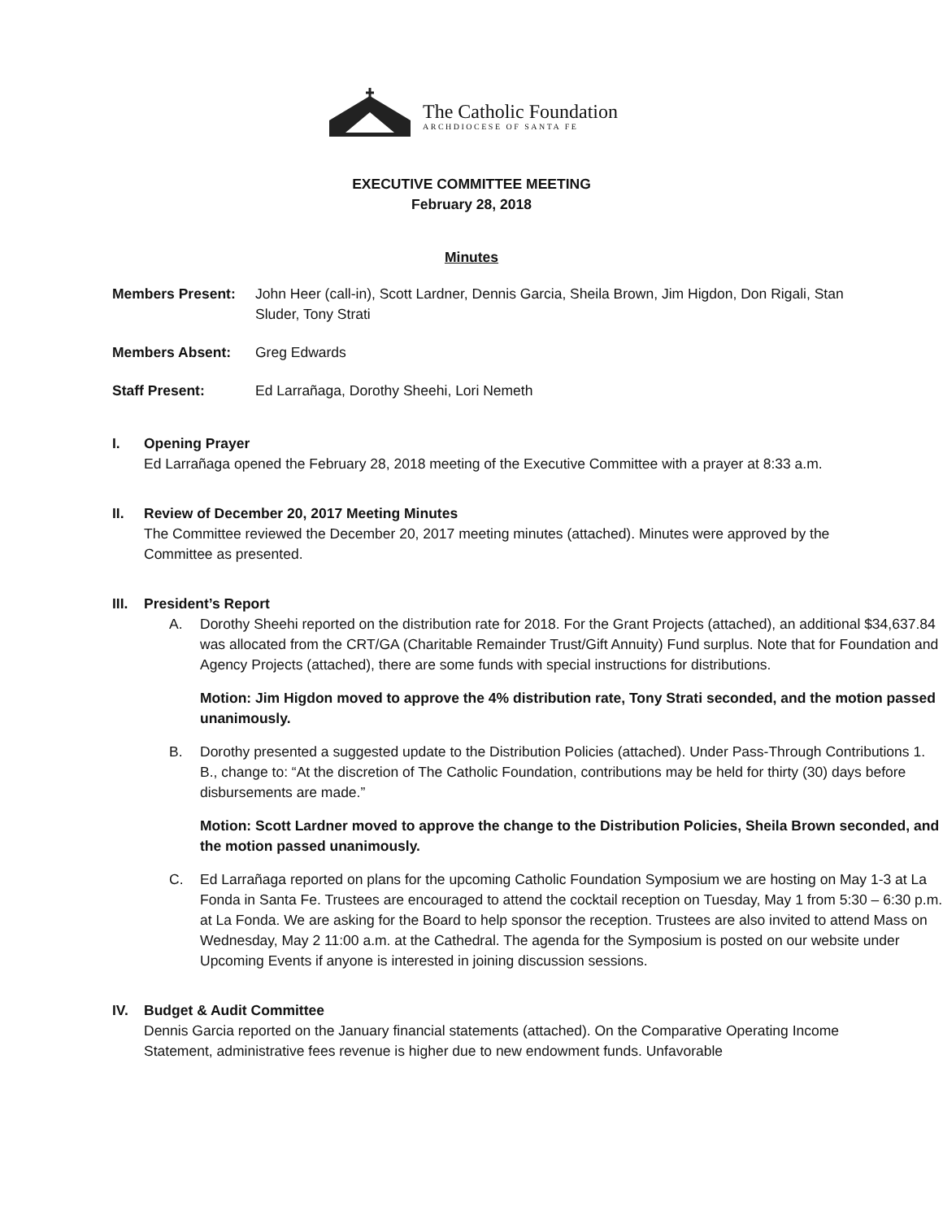The Catholic Foundation
ARCHDIOCESE OF SANTA FE
EXECUTIVE COMMITTEE MEETING
February 28, 2018
Minutes
Members Present: John Heer (call-in), Scott Lardner, Dennis Garcia, Sheila Brown, Jim Higdon, Don Rigali, Stan Sluder, Tony Strati
Members Absent: Greg Edwards
Staff Present: Ed Larrañaga, Dorothy Sheehi, Lori Nemeth
I. Opening Prayer
Ed Larrañaga opened the February 28, 2018 meeting of the Executive Committee with a prayer at 8:33 a.m.
II. Review of December 20, 2017 Meeting Minutes
The Committee reviewed the December 20, 2017 meeting minutes (attached). Minutes were approved by the Committee as presented.
III. President’s Report
A. Dorothy Sheehi reported on the distribution rate for 2018. For the Grant Projects (attached), an additional $34,637.84 was allocated from the CRT/GA (Charitable Remainder Trust/Gift Annuity) Fund surplus. Note that for Foundation and Agency Projects (attached), there are some funds with special instructions for distributions.
Motion: Jim Higdon moved to approve the 4% distribution rate, Tony Strati seconded, and the motion passed unanimously.
B. Dorothy presented a suggested update to the Distribution Policies (attached). Under Pass-Through Contributions 1. B., change to: “At the discretion of The Catholic Foundation, contributions may be held for thirty (30) days before disbursements are made.”
Motion: Scott Lardner moved to approve the change to the Distribution Policies, Sheila Brown seconded, and the motion passed unanimously.
C. Ed Larrañaga reported on plans for the upcoming Catholic Foundation Symposium we are hosting on May 1-3 at La Fonda in Santa Fe. Trustees are encouraged to attend the cocktail reception on Tuesday, May 1 from 5:30 – 6:30 p.m. at La Fonda. We are asking for the Board to help sponsor the reception. Trustees are also invited to attend Mass on Wednesday, May 2 11:00 a.m. at the Cathedral. The agenda for the Symposium is posted on our website under Upcoming Events if anyone is interested in joining discussion sessions.
IV. Budget & Audit Committee
Dennis Garcia reported on the January financial statements (attached). On the Comparative Operating Income Statement, administrative fees revenue is higher due to new endowment funds. Unfavorable